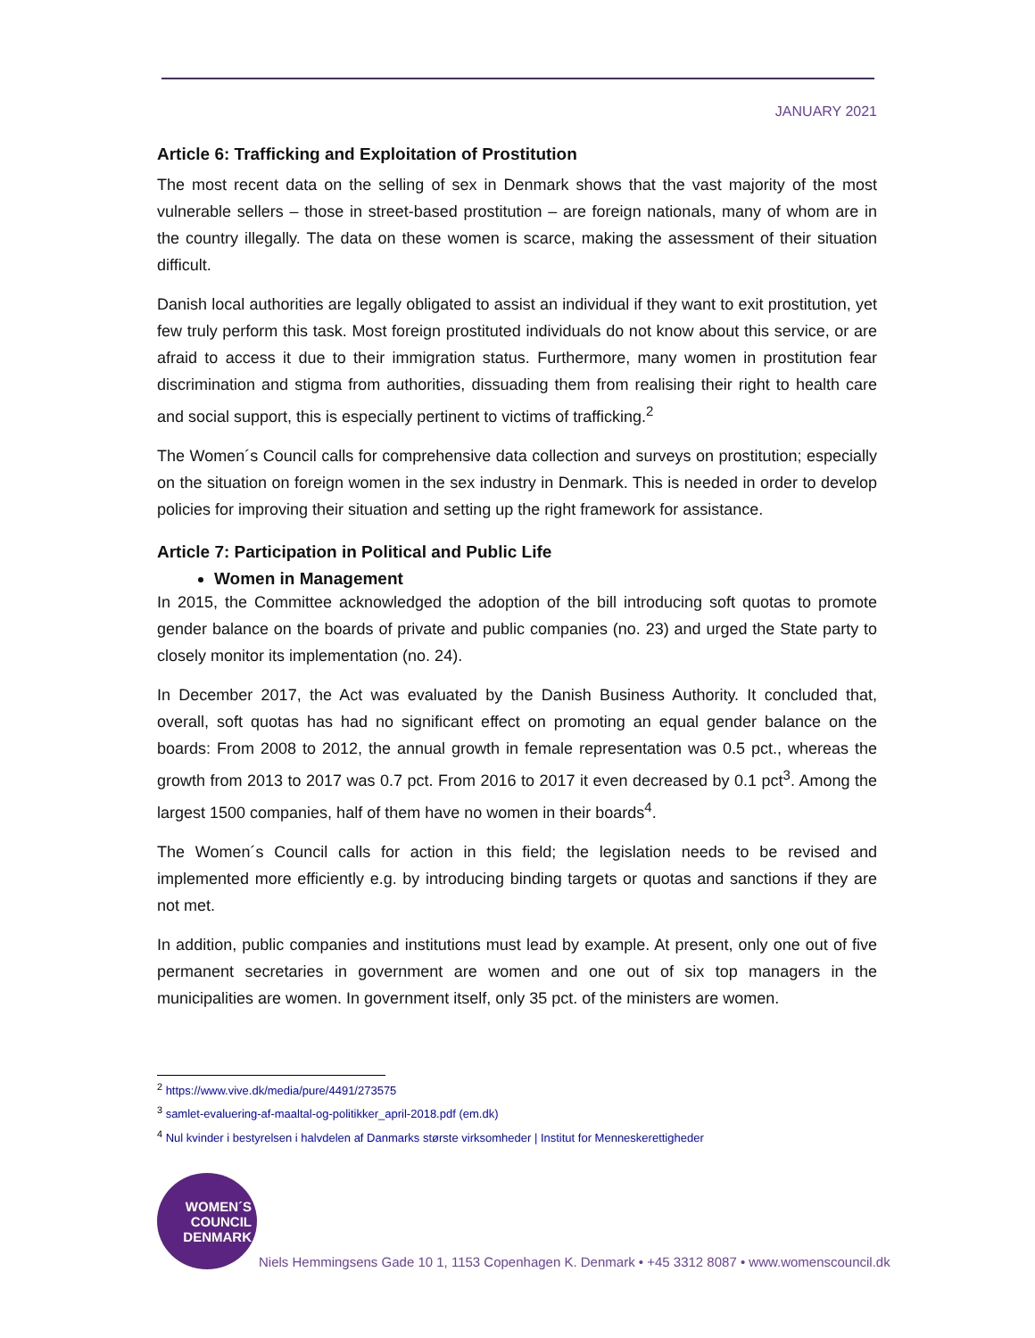JANUARY 2021
Article 6: Trafficking and Exploitation of Prostitution
The most recent data on the selling of sex in Denmark shows that the vast majority of the most vulnerable sellers – those in street-based prostitution – are foreign nationals, many of whom are in the country illegally. The data on these women is scarce, making the assessment of their situation difficult.
Danish local authorities are legally obligated to assist an individual if they want to exit prostitution, yet few truly perform this task. Most foreign prostituted individuals do not know about this service, or are afraid to access it due to their immigration status. Furthermore, many women in prostitution fear discrimination and stigma from authorities, dissuading them from realising their right to health care and social support, this is especially pertinent to victims of trafficking.<sup>2</sup>
The Women´s Council calls for comprehensive data collection and surveys on prostitution; especially on the situation on foreign women in the sex industry in Denmark. This is needed in order to develop policies for improving their situation and setting up the right framework for assistance.
Article 7: Participation in Political and Public Life
Women in Management
In 2015, the Committee acknowledged the adoption of the bill introducing soft quotas to promote gender balance on the boards of private and public companies (no. 23) and urged the State party to closely monitor its implementation (no. 24).
In December 2017, the Act was evaluated by the Danish Business Authority. It concluded that, overall, soft quotas has had no significant effect on promoting an equal gender balance on the boards: From 2008 to 2012, the annual growth in female representation was 0.5 pct., whereas the growth from 2013 to 2017 was 0.7 pct. From 2016 to 2017 it even decreased by 0.1 pct<sup>3</sup>. Among the largest 1500 companies, half of them have no women in their boards<sup>4</sup>.
The Women´s Council calls for action in this field; the legislation needs to be revised and implemented more efficiently e.g. by introducing binding targets or quotas and sanctions if they are not met.
In addition, public companies and institutions must lead by example. At present, only one out of five permanent secretaries in government are women and one out of six top managers in the municipalities are women. In government itself, only 35 pct. of the ministers are women.
<sup>2</sup> https://www.vive.dk/media/pure/4491/273575
<sup>3</sup> samlet-evaluering-af-maaltal-og-politikker_april-2018.pdf (em.dk)
<sup>4</sup> Nul kvinder i bestyrelsen i halvdelen af Danmarks største virksomheder | Institut for Menneskerettigheder
WOMEN´S
COUNCIL
DENMARK
Niels Hemmingsens Gade 10 1, 1153 Copenhagen K. Denmark • +45 3312 8087 • www.womenscouncil.dk